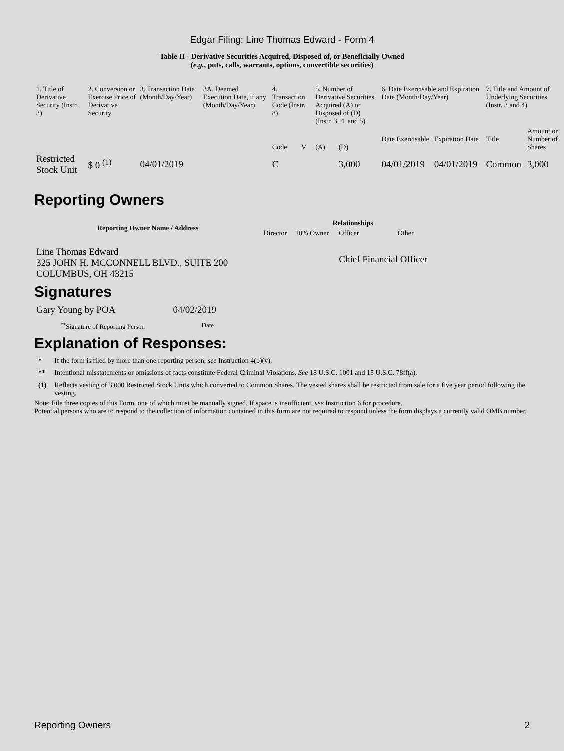Edgar Filing: Line Thomas Edward - Form 4
Table II - Derivative Securities Acquired, Disposed of, or Beneficially Owned
(e.g., puts, calls, warrants, options, convertible securities)
| 1. Title of Derivative Security (Instr. 3) | 2. Conversion or Exercise Price of Derivative Security | 3. Transaction Date (Month/Day/Year) | 3A. Deemed Execution Date, if any (Month/Day/Year) | 4. Transaction Code (Instr. 8) | | 5. Number of Derivative Securities Acquired (A) or Disposed of (D) (Instr. 3, 4, and 5) | | 6. Date Exercisable and Expiration Date (Month/Day/Year) | | 7. Title and Amount of Underlying Securities (Instr. 3 and 4) | |
| | | | | Code | V | (A) | (D) | Date Exercisable | Expiration Date | Title | Amount or Number of Shares |
| Restricted Stock Unit | $ 0 <sup>(1)</sup> | 04/01/2019 | | C | | | 3,000 | 04/01/2019 | 04/01/2019 | Common | 3,000 |
Reporting Owners
| Reporting Owner Name / Address | Relationships | | | |
| --- | --- | --- | --- | --- |
| | Director | 10% Owner | Officer | Other |
| Line Thomas Edward 325 JOHN H. MCCONNELL BLVD., SUITE 200 COLUMBUS, OH 43215 | | | Chief Financial Officer | |
Signatures
| Gary Young by POA | 04/02/2019 |
| <sup>**</sup> Signature of Reporting Person | Date |
Explanation of Responses:
| * | If the form is filed by more than one reporting person, see Instruction 4(b)(v). |
| ** | Intentional misstatements or omissions of facts constitute Federal Criminal Violations. See 18 U.S.C. 1001 and 15 U.S.C. 78ff(a). |
| (1) | Reflects vesting of 3,000 Restricted Stock Units which converted to Common Shares. The vested shares shall be restricted from sale for a five year period following the vesting. |
Note: File three copies of this Form, one of which must be manually signed. If space is insufficient, see Instruction 6 for procedure.
Potential persons who are to respond to the collection of information contained in this form are not required to respond unless the form displays a currently valid OMB number.
Reporting Owners 2